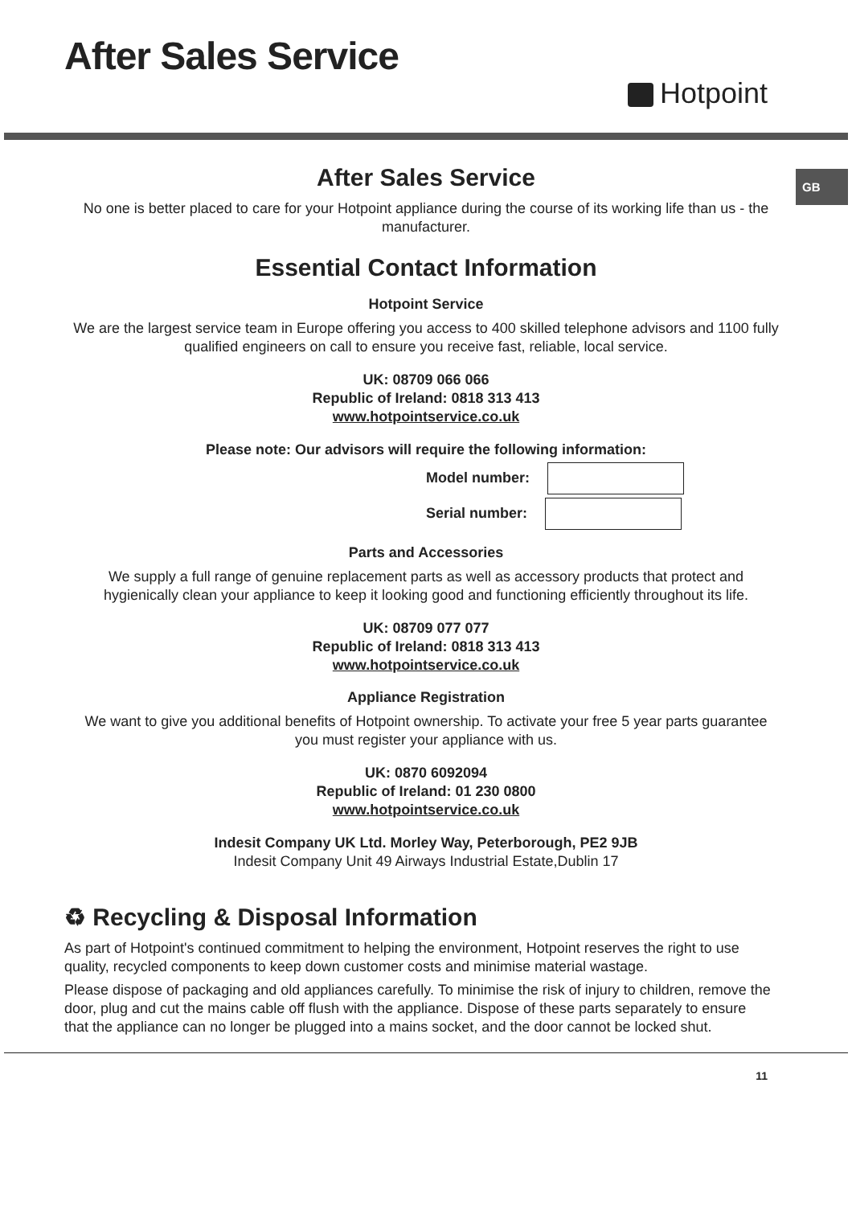After Sales Service
Hotpoint
GB
After Sales Service
No one is better placed to care for your Hotpoint appliance during the course of its working life than us - the manufacturer.
Essential Contact Information
Hotpoint Service
We are the largest service team in Europe offering you access to 400 skilled telephone advisors and 1100 fully qualified engineers on call to ensure you receive fast, reliable, local service.
UK: 08709 066 066
Republic of Ireland: 0818 313 413
www.hotpointservice.co.uk
Please note: Our advisors will require the following information:
Model number:
Serial number:
Parts and Accessories
We supply a full range of genuine replacement parts as well as accessory products that protect and hygienically clean your appliance to keep it looking good and functioning efficiently throughout its life.
UK: 08709 077 077
Republic of Ireland: 0818 313 413
www.hotpointservice.co.uk
Appliance Registration
We want to give you additional benefits of Hotpoint ownership. To activate your free 5 year parts guarantee you must register your appliance with us.
UK: 0870 6092094
Republic of Ireland: 01 230 0800
www.hotpointservice.co.uk
Indesit Company UK Ltd. Morley Way, Peterborough, PE2 9JB
Indesit Company Unit 49 Airways Industrial Estate,Dublin 17
♻ Recycling & Disposal Information
As part of Hotpoint's continued commitment to helping the environment, Hotpoint reserves the right to use quality, recycled components to keep down customer costs and minimise material wastage.
Please dispose of packaging and old appliances carefully. To minimise the risk of injury to children, remove the door, plug and cut the mains cable off flush with the appliance. Dispose of these parts separately to ensure that the appliance can no longer be plugged into a mains socket, and the door cannot be locked shut.
11